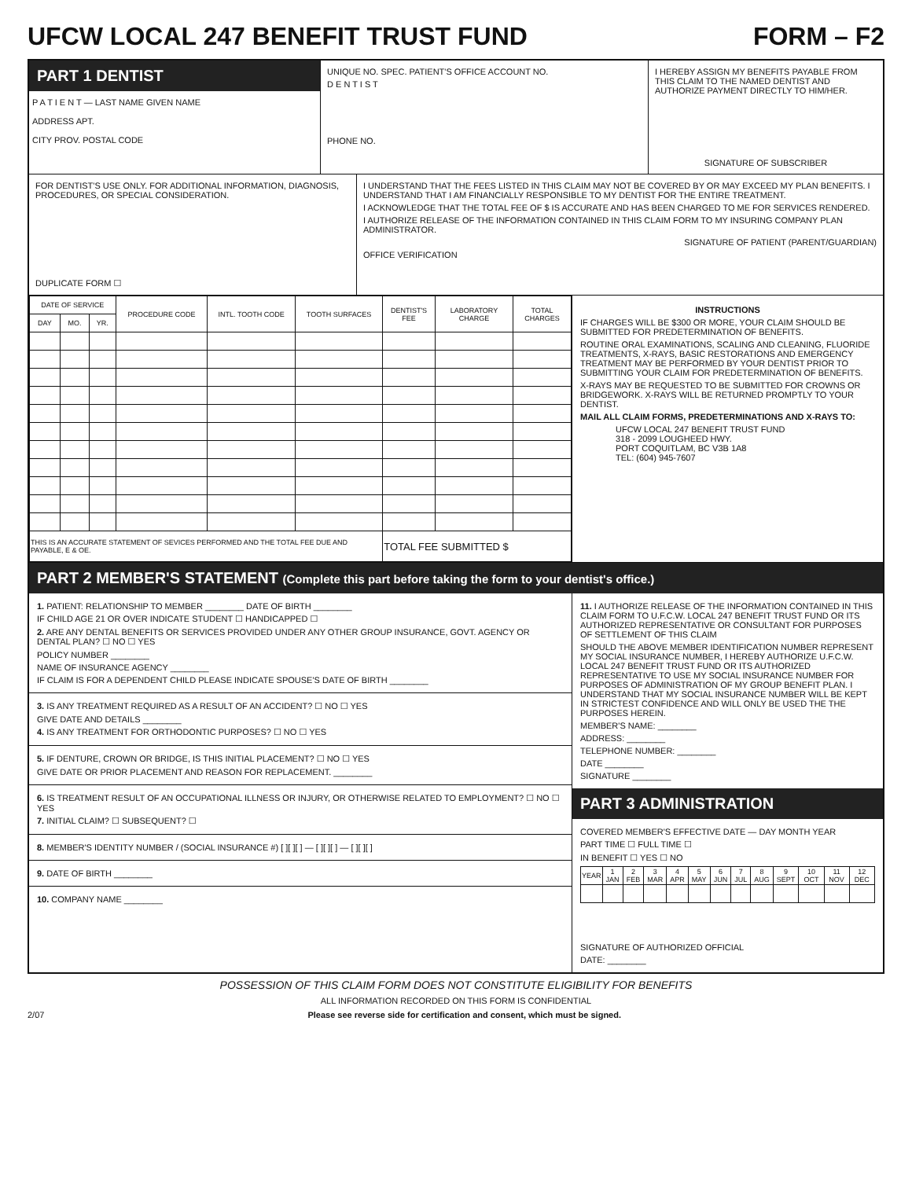UFCW LOCAL 247 BENEFIT TRUST FUND FORM – F2
PART 1 DENTIST
P A T I E N T — LAST NAME GIVEN NAME
ADDRESS APT.
CITY PROV. POSTAL CODE
UNIQUE NO. SPEC. PATIENT'S OFFICE ACCOUNT NO.
D E N T I S T
PHONE NO.
I HEREBY ASSIGN MY BENEFITS PAYABLE FROM THIS CLAIM TO THE NAMED DENTIST AND AUTHORIZE PAYMENT DIRECTLY TO HIM/HER.
SIGNATURE OF SUBSCRIBER
FOR DENTIST'S USE ONLY. FOR ADDITIONAL INFORMATION, DIAGNOSIS, PROCEDURES, OR SPECIAL CONSIDERATION.
DUPLICATE FORM ☐
I UNDERSTAND THAT THE FEES LISTED IN THIS CLAIM MAY NOT BE COVERED BY OR MAY EXCEED MY PLAN BENEFITS. I UNDERSTAND THAT I AM FINANCIALLY RESPONSIBLE TO MY DENTIST FOR THE ENTIRE TREATMENT.
I ACKNOWLEDGE THAT THE TOTAL FEE OF $ IS ACCURATE AND HAS BEEN CHARGED TO ME FOR SERVICES RENDERED.
I AUTHORIZE RELEASE OF THE INFORMATION CONTAINED IN THIS CLAIM FORM TO MY INSURING COMPANY PLAN ADMINISTRATOR.
SIGNATURE OF PATIENT (PARENT/GUARDIAN)
OFFICE VERIFICATION
| DATE OF SERVICE | | | PROCEDURE CODE | INTL. TOOTH CODE | TOOTH SURFACES | DENTIST'S FEE | LABORATORY CHARGE | TOTAL CHARGES |
| --- | --- | --- | --- | --- | --- | --- | --- | --- |
| DAY | MO. | YR. | | | | | | |
| THIS IS AN ACCURATE STATEMENT OF SEVICES PERFORMED AND THE TOTAL FEE DUE AND PAYABLE, E & OE. | | | | | | TOTAL FEE SUBMITTED $ | | |
INSTRUCTIONS
IF CHARGES WILL BE $300 OR MORE, YOUR CLAIM SHOULD BE SUBMITTED FOR PREDETERMINATION OF BENEFITS.
ROUTINE ORAL EXAMINATIONS, SCALING AND CLEANING, FLUORIDE TREATMENTS, X-RAYS, BASIC RESTORATIONS AND EMERGENCY TREATMENT MAY BE PERFORMED BY YOUR DENTIST PRIOR TO SUBMITTING YOUR CLAIM FOR PREDETERMINATION OF BENEFITS.
X-RAYS MAY BE REQUESTED TO BE SUBMITTED FOR CROWNS OR BRIDGEWORK. X-RAYS WILL BE RETURNED PROMPTLY TO YOUR DENTIST.
MAIL ALL CLAIM FORMS, PREDETERMINATIONS AND X-RAYS TO:
UFCW LOCAL 247 BENEFIT TRUST FUND
318 - 2099 LOUGHEED HWY.
PORT COQUITLAM, BC V3B 1A8
TEL: (604) 945-7607
PART 2 MEMBER'S STATEMENT (Complete this part before taking the form to your dentist's office.)
1. PATIENT: RELATIONSHIP TO MEMBER ________ DATE OF BIRTH ________
IF CHILD AGE 21 OR OVER INDICATE STUDENT ☐ HANDICAPPED ☐
2. ARE ANY DENTAL BENEFITS OR SERVICES PROVIDED UNDER ANY OTHER GROUP INSURANCE, GOVT. AGENCY OR DENTAL PLAN? ☐ NO ☐ YES
POLICY NUMBER ________
NAME OF INSURANCE AGENCY ________
IF CLAIM IS FOR A DEPENDENT CHILD PLEASE INDICATE SPOUSE'S DATE OF BIRTH ________
3. IS ANY TREATMENT REQUIRED AS A RESULT OF AN ACCIDENT? ☐ NO ☐ YES
GIVE DATE AND DETAILS ________
4. IS ANY TREATMENT FOR ORTHODONTIC PURPOSES? ☐ NO ☐ YES
5. IF DENTURE, CROWN OR BRIDGE, IS THIS INITIAL PLACEMENT? ☐ NO ☐ YES
GIVE DATE OR PRIOR PLACEMENT AND REASON FOR REPLACEMENT. ________
6. IS TREATMENT RESULT OF AN OCCUPATIONAL ILLNESS OR INJURY, OR OTHERWISE RELATED TO EMPLOYMENT? ☐ NO ☐ YES
7. INITIAL CLAIM? ☐ SUBSEQUENT? ☐
8. MEMBER'S IDENTITY NUMBER / (SOCIAL INSURANCE #) [ ][ ][ ] — [ ][ ][ ] — [ ][ ][ ]
9. DATE OF BIRTH ________
10. COMPANY NAME ________
11. I AUTHORIZE RELEASE OF THE INFORMATION CONTAINED IN THIS CLAIM FORM TO U.F.C.W. LOCAL 247 BENEFIT TRUST FUND OR ITS AUTHORIZED REPRESENTATIVE OR CONSULTANT FOR PURPOSES OF SETTLEMENT OF THIS CLAIM
SHOULD THE ABOVE MEMBER IDENTIFICATION NUMBER REPRESENT MY SOCIAL INSURANCE NUMBER, I HEREBY AUTHORIZE U.F.C.W. LOCAL 247 BENEFIT TRUST FUND OR ITS AUTHORIZED REPRESENTATIVE TO USE MY SOCIAL INSURANCE NUMBER FOR PURPOSES OF ADMINISTRATION OF MY GROUP BENEFIT PLAN. I UNDERSTAND THAT MY SOCIAL INSURANCE NUMBER WILL BE KEPT IN STRICTEST CONFIDENCE AND WILL ONLY BE USED THE THE PURPOSES HEREIN.
MEMBER'S NAME: ________
ADDRESS: ________
TELEPHONE NUMBER: ________
DATE ________
SIGNATURE ________
PART 3 ADMINISTRATION
COVERED MEMBER'S EFFECTIVE DATE — DAY MONTH YEAR
PART TIME ☐ FULL TIME ☐
IN BENEFIT ☐ YES ☐ NO
| YEAR | 1 JAN | 2 FEB | 3 MAR | 4 APR | 5 MAY | 6 JUN | 7 JUL | 8 AUG | 9 SEPT | 10 OCT | 11 NOV | 12 DEC |
| --- | --- | --- | --- | --- | --- | --- | --- | --- | --- | --- | --- | --- |
SIGNATURE OF AUTHORIZED OFFICIAL
DATE: ________
POSSESSION OF THIS CLAIM FORM DOES NOT CONSTITUTE ELIGIBILITY FOR BENEFITS
ALL INFORMATION RECORDED ON THIS FORM IS CONFIDENTIAL
2/07 Please see reverse side for certification and consent, which must be signed.